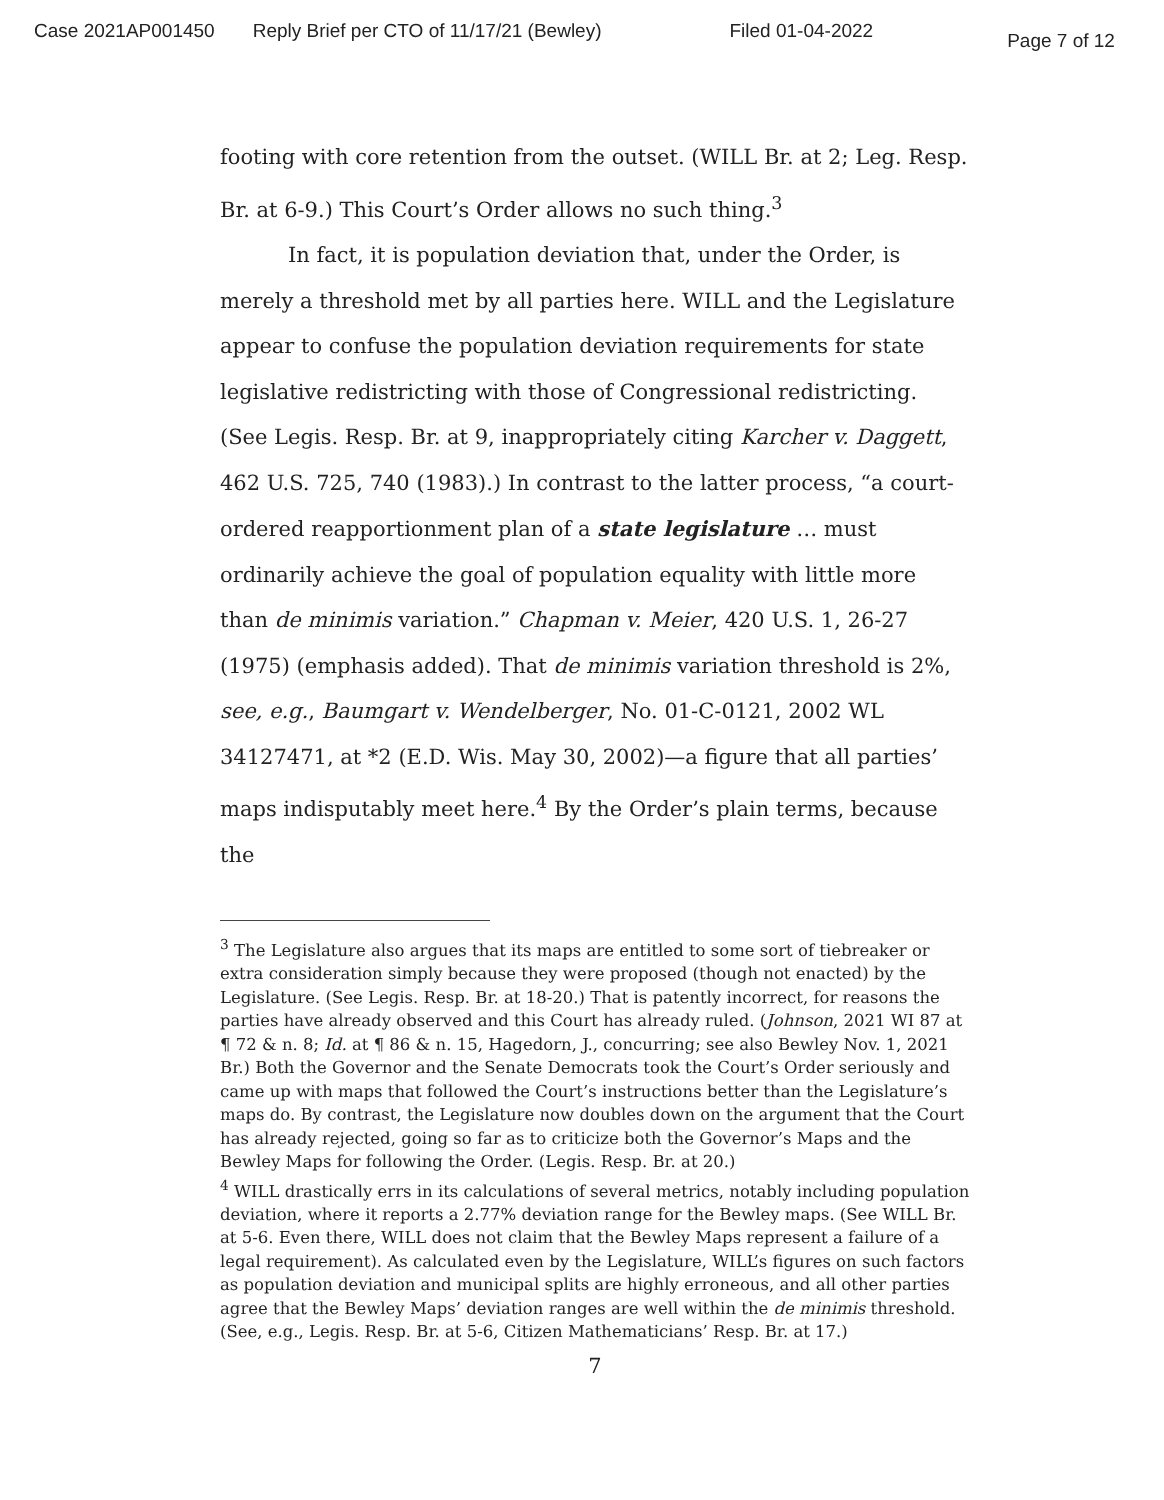Case 2021AP001450 Reply Brief per CTO of 11/17/21 (Bewley) Filed 01-04-2022 Page 7 of 12
footing with core retention from the outset. (WILL Br. at 2; Leg. Resp. Br. at 6-9.) This Court’s Order allows no such thing.<sup>3</sup>
In fact, it is population deviation that, under the Order, is merely a threshold met by all parties here. WILL and the Legislature appear to confuse the population deviation requirements for state legislative redistricting with those of Congressional redistricting. (See Legis. Resp. Br. at 9, inappropriately citing Karcher v. Daggett, 462 U.S. 725, 740 (1983).) In contrast to the latter process, “a court-ordered reapportionment plan of a state legislature … must ordinarily achieve the goal of population equality with little more than de minimis variation.” Chapman v. Meier, 420 U.S. 1, 26-27 (1975) (emphasis added). That de minimis variation threshold is 2%, see, e.g., Baumgart v. Wendelberger, No. 01-C-0121, 2002 WL 34127471, at *2 (E.D. Wis. May 30, 2002)—a figure that all parties’ maps indisputably meet here.<sup>4</sup> By the Order’s plain terms, because the
<sup>3</sup> The Legislature also argues that its maps are entitled to some sort of tiebreaker or extra consideration simply because they were proposed (though not enacted) by the Legislature. (See Legis. Resp. Br. at 18-20.) That is patently incorrect, for reasons the parties have already observed and this Court has already ruled. (Johnson, 2021 WI 87 at ¶ 72 & n. 8; Id. at ¶ 86 & n. 15, Hagedorn, J., concurring; see also Bewley Nov. 1, 2021 Br.) Both the Governor and the Senate Democrats took the Court’s Order seriously and came up with maps that followed the Court’s instructions better than the Legislature’s maps do. By contrast, the Legislature now doubles down on the argument that the Court has already rejected, going so far as to criticize both the Governor’s Maps and the Bewley Maps for following the Order. (Legis. Resp. Br. at 20.)
<sup>4</sup> WILL drastically errs in its calculations of several metrics, notably including population deviation, where it reports a 2.77% deviation range for the Bewley maps. (See WILL Br. at 5-6. Even there, WILL does not claim that the Bewley Maps represent a failure of a legal requirement). As calculated even by the Legislature, WILL’s figures on such factors as population deviation and municipal splits are highly erroneous, and all other parties agree that the Bewley Maps’ deviation ranges are well within the de minimis threshold. (See, e.g., Legis. Resp. Br. at 5-6, Citizen Mathematicians’ Resp. Br. at 17.)
7